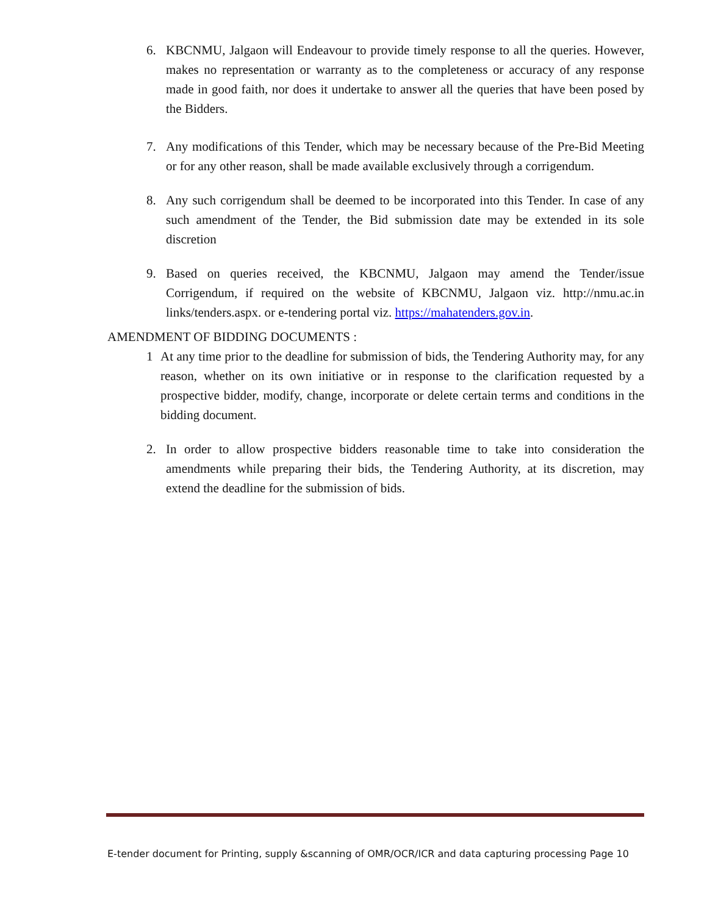6. KBCNMU, Jalgaon will Endeavour to provide timely response to all the queries. However, makes no representation or warranty as to the completeness or accuracy of any response made in good faith, nor does it undertake to answer all the queries that have been posed by the Bidders.
7. Any modifications of this Tender, which may be necessary because of the Pre-Bid Meeting or for any other reason, shall be made available exclusively through a corrigendum.
8. Any such corrigendum shall be deemed to be incorporated into this Tender. In case of any such amendment of the Tender, the Bid submission date may be extended in its sole discretion
9. Based on queries received, the KBCNMU, Jalgaon may amend the Tender/issue Corrigendum, if required on the website of KBCNMU, Jalgaon viz. http://nmu.ac.in links/tenders.aspx. or e-tendering portal viz. https://mahatenders.gov.in.
AMENDMENT OF BIDDING DOCUMENTS :
1 At any time prior to the deadline for submission of bids, the Tendering Authority may, for any reason, whether on its own initiative or in response to the clarification requested by a prospective bidder, modify, change, incorporate or delete certain terms and conditions in the bidding document.
2. In order to allow prospective bidders reasonable time to take into consideration the amendments while preparing their bids, the Tendering Authority, at its discretion, may extend the deadline for the submission of bids.
E-tender document for Printing, supply &scanning of OMR/OCR/ICR and data capturing processing Page 10